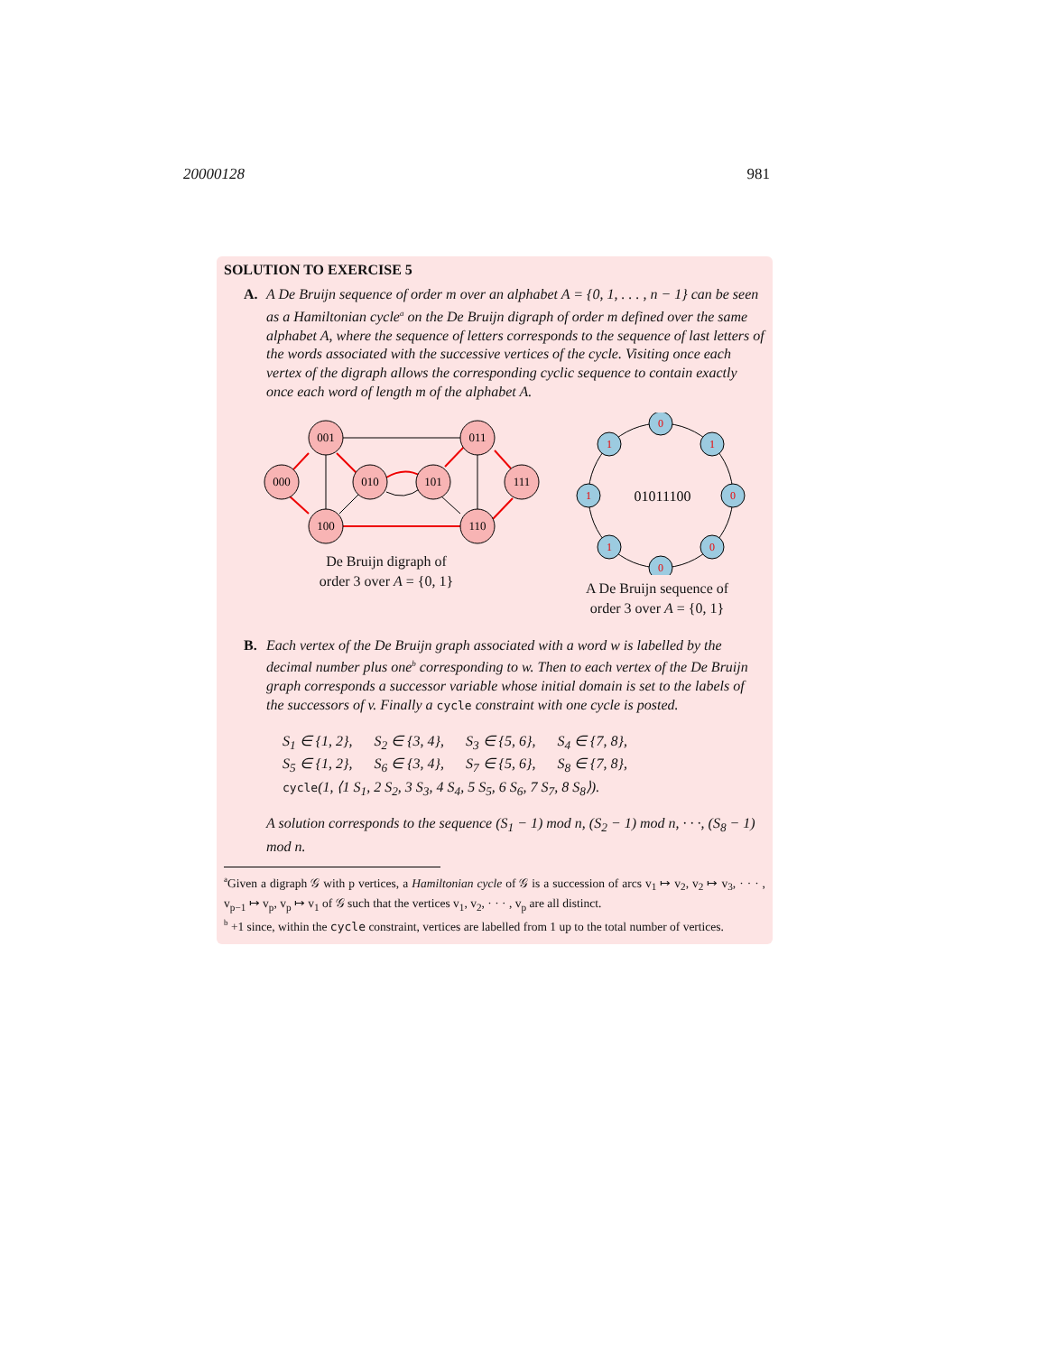20000128 981
SOLUTION TO EXERCISE 5
A. A De Bruijn sequence of order m over an alphabet A = {0, 1, . . . , n − 1} can be seen as a Hamiltonian cycle<sup>a</sup> on the De Bruijn digraph of order m defined over the same alphabet A, where the sequence of letters corresponds to the sequence of last letters of the words associated with the successive vertices of the cycle. Visiting once each vertex of the digraph allows the corresponding cyclic sequence to contain exactly once each word of length m of the alphabet A.
000
001
010
101
011
111
100
110
De Bruijn digraph of
order 3 over A = {0, 1}
0
1
0
0
0
1
1
1
01011100
A De Bruijn sequence of
order 3 over A = {0, 1}
B. Each vertex of the De Bruijn graph associated with a word w is labelled by the decimal number plus one<sup>b</sup> corresponding to w. Then to each vertex of the De Bruijn graph corresponds a successor variable whose initial domain is set to the labels of the successors of v. Finally a cycle constraint with one cycle is posted.
S<sub>1</sub> ∈ {1, 2}, S<sub>2</sub> ∈ {3, 4}, S<sub>3</sub> ∈ {5, 6}, S<sub>4</sub> ∈ {7, 8},
S<sub>5</sub> ∈ {1, 2}, S<sub>6</sub> ∈ {3, 4}, S<sub>7</sub> ∈ {5, 6}, S<sub>8</sub> ∈ {7, 8},
cycle(1, ⟨1 S<sub>1</sub>, 2 S<sub>2</sub>, 3 S<sub>3</sub>, 4 S<sub>4</sub>, 5 S<sub>5</sub>, 6 S<sub>6</sub>, 7 S<sub>7</sub>, 8 S<sub>8</sub>⟩).
A solution corresponds to the sequence (S<sub>1</sub> − 1) mod n, (S<sub>2</sub> − 1) mod n, · · ·, (S<sub>8</sub> − 1) mod n.
<sup>a</sup> Given a digraph 𝒢 with p vertices, a Hamiltonian cycle of 𝒢 is a succession of arcs v<sub>1</sub> ↦ v<sub>2</sub>, v<sub>2</sub> ↦ v<sub>3</sub>, · · · , v<sub>p−1</sub> ↦ v<sub>p</sub>, v<sub>p</sub> ↦ v<sub>1</sub> of 𝒢 such that the vertices v<sub>1</sub>, v<sub>2</sub>, · · · , v<sub>p</sub> are all distinct.
<sup>b</sup> +1 since, within the cycle constraint, vertices are labelled from 1 up to the total number of vertices.